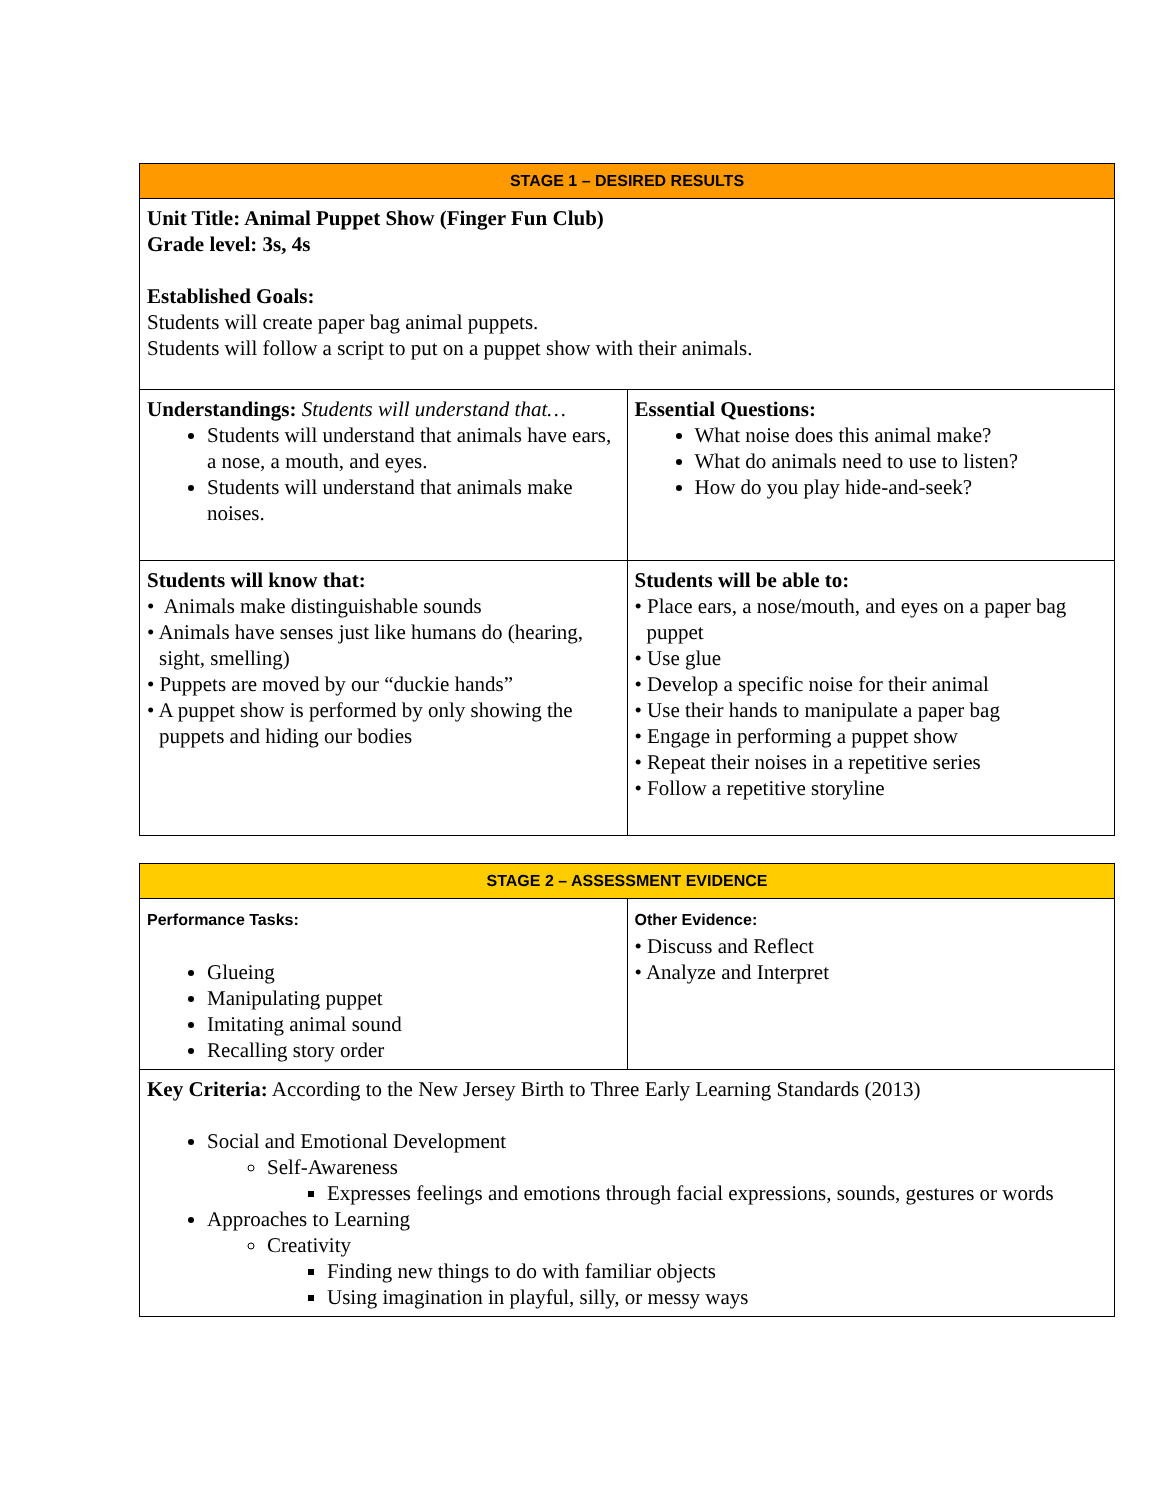| STAGE 1 – DESIRED RESULTS | |
| Unit Title: Animal Puppet Show (Finger Fun Club) Grade level: 3s, 4s Established Goals: Students will create paper bag animal puppets. Students will follow a script to put on a puppet show with their animals. | |
| Understandings: Students will understand that… Students will understand that animals have ears, a nose, a mouth, and eyes. Students will understand that animals make noises. | Essential Questions: What noise does this animal make? What do animals need to use to listen? How do you play hide-and-seek? |
| Students will know that: • Animals make distinguishable sounds • Animals have senses just like humans do (hearing, sight, smelling) • Puppets are moved by our “duckie hands” • A puppet show is performed by only showing the puppets and hiding our bodies | Students will be able to: • Place ears, a nose/mouth, and eyes on a paper bag puppet • Use glue • Develop a specific noise for their animal • Use their hands to manipulate a paper bag • Engage in performing a puppet show • Repeat their noises in a repetitive series • Follow a repetitive storyline |
| STAGE 2 – ASSESSMENT EVIDENCE | |
| Performance Tasks: Glueing Manipulating puppet Imitating animal sound Recalling story order | Other Evidence: • Discuss and Reflect • Analyze and Interpret |
| Key Criteria: According to the New Jersey Birth to Three Early Learning Standards (2013) Social and Emotional Development Self-Awareness Expresses feelings and emotions through facial expressions, sounds, gestures or words Approaches to Learning Creativity Finding new things to do with familiar objects Using imagination in playful, silly, or messy ways | |